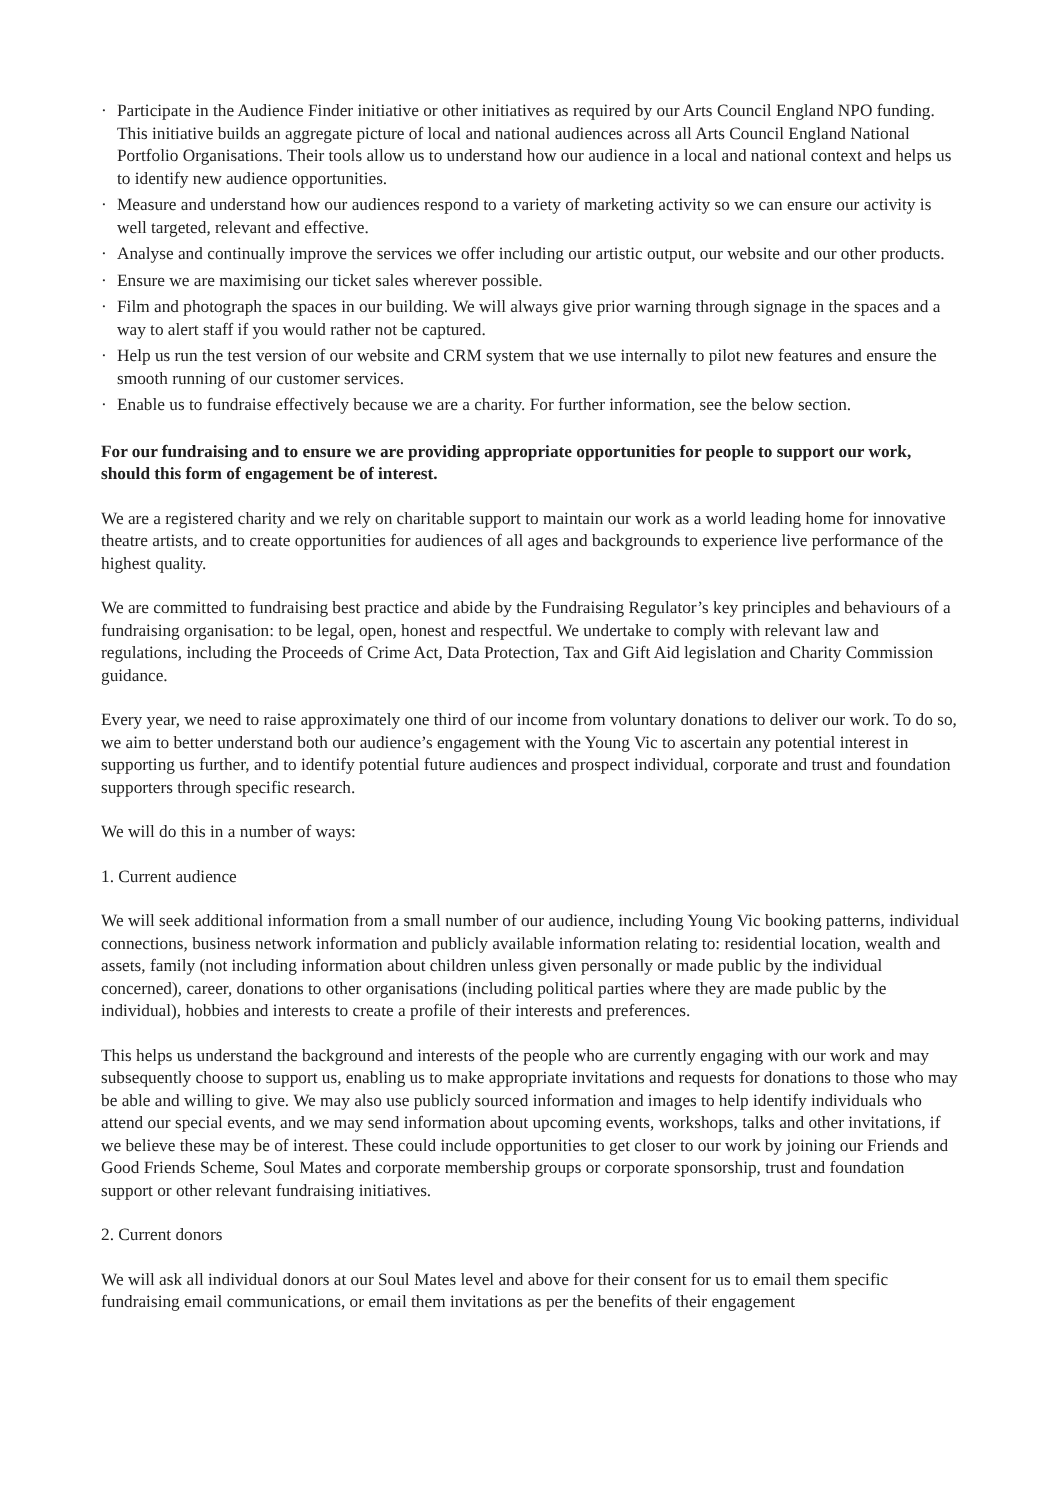· Participate in the Audience Finder initiative or other initiatives as required by our Arts Council England NPO funding. This initiative builds an aggregate picture of local and national audiences across all Arts Council England National Portfolio Organisations. Their tools allow us to understand how our audience in a local and national context and helps us to identify new audience opportunities.
· Measure and understand how our audiences respond to a variety of marketing activity so we can ensure our activity is well targeted, relevant and effective.
· Analyse and continually improve the services we offer including our artistic output, our website and our other products.
· Ensure we are maximising our ticket sales wherever possible.
· Film and photograph the spaces in our building. We will always give prior warning through signage in the spaces and a way to alert staff if you would rather not be captured.
· Help us run the test version of our website and CRM system that we use internally to pilot new features and ensure the smooth running of our customer services.
· Enable us to fundraise effectively because we are a charity. For further information, see the below section.
For our fundraising and to ensure we are providing appropriate opportunities for people to support our work, should this form of engagement be of interest.
We are a registered charity and we rely on charitable support to maintain our work as a world leading home for innovative theatre artists, and to create opportunities for audiences of all ages and backgrounds to experience live performance of the highest quality.
We are committed to fundraising best practice and abide by the Fundraising Regulator’s key principles and behaviours of a fundraising organisation: to be legal, open, honest and respectful. We undertake to comply with relevant law and regulations, including the Proceeds of Crime Act, Data Protection, Tax and Gift Aid legislation and Charity Commission guidance.
Every year, we need to raise approximately one third of our income from voluntary donations to deliver our work. To do so, we aim to better understand both our audience’s engagement with the Young Vic to ascertain any potential interest in supporting us further, and to identify potential future audiences and prospect individual, corporate and trust and foundation supporters through specific research.
We will do this in a number of ways:
1. Current audience
We will seek additional information from a small number of our audience, including Young Vic booking patterns, individual connections, business network information and publicly available information relating to: residential location, wealth and assets, family (not including information about children unless given personally or made public by the individual concerned), career, donations to other organisations (including political parties where they are made public by the individual), hobbies and interests to create a profile of their interests and preferences.
This helps us understand the background and interests of the people who are currently engaging with our work and may subsequently choose to support us, enabling us to make appropriate invitations and requests for donations to those who may be able and willing to give. We may also use publicly sourced information and images to help identify individuals who attend our special events, and we may send information about upcoming events, workshops, talks and other invitations, if we believe these may be of interest. These could include opportunities to get closer to our work by joining our Friends and Good Friends Scheme, Soul Mates and corporate membership groups or corporate sponsorship, trust and foundation support or other relevant fundraising initiatives.
2. Current donors
We will ask all individual donors at our Soul Mates level and above for their consent for us to email them specific fundraising email communications, or email them invitations as per the benefits of their engagement